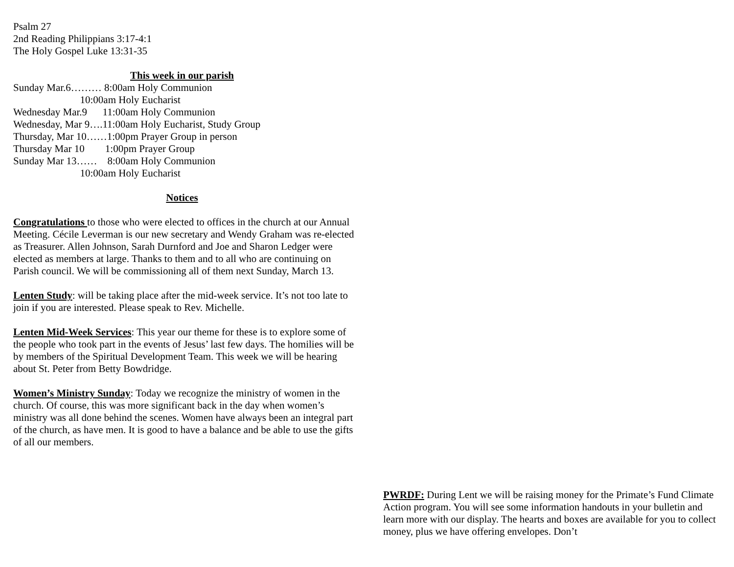Psalm 27
2nd Reading Philippians 3:17-4:1
The Holy Gospel Luke 13:31-35
This week in our parish
Sunday Mar.6……… 8:00am Holy Communion
                          10:00am Holy Eucharist
Wednesday Mar.9      11:00am Holy Communion
Wednesday, Mar 9….11:00am Holy Eucharist, Study Group
Thursday, Mar 10……1:00pm Prayer Group in person
Thursday Mar 10        1:00pm Prayer Group
Sunday Mar 13……    8:00am Holy Communion
                          10:00am Holy Eucharist
Notices
Congratulations to those who were elected to offices in the church at our Annual Meeting. Cécile Leverman is our new secretary and Wendy Graham was re-elected as Treasurer. Allen Johnson, Sarah Durnford and Joe and Sharon Ledger were elected as members at large. Thanks to them and to all who are continuing on Parish council. We will be commissioning all of them next Sunday, March 13.
Lenten Study: will be taking place after the mid-week service. It’s not too late to join if you are interested. Please speak to Rev. Michelle.
Lenten Mid-Week Services: This year our theme for these is to explore some of the people who took part in the events of Jesus’ last few days. The homilies will be by members of the Spiritual Development Team. This week we will be hearing about St. Peter from Betty Bowdridge.
Women’s Ministry Sunday: Today we recognize the ministry of women in the church. Of course, this was more significant back in the day when women’s ministry was all done behind the scenes. Women have always been an integral part of the church, as have men. It is good to have a balance and be able to use the gifts of all our members.
PWRDF: During Lent we will be raising money for the Primate’s Fund Climate Action program. You will see some information handouts in your bulletin and learn more with our display. The hearts and boxes are available for you to collect money, plus we have offering envelopes. Don’t